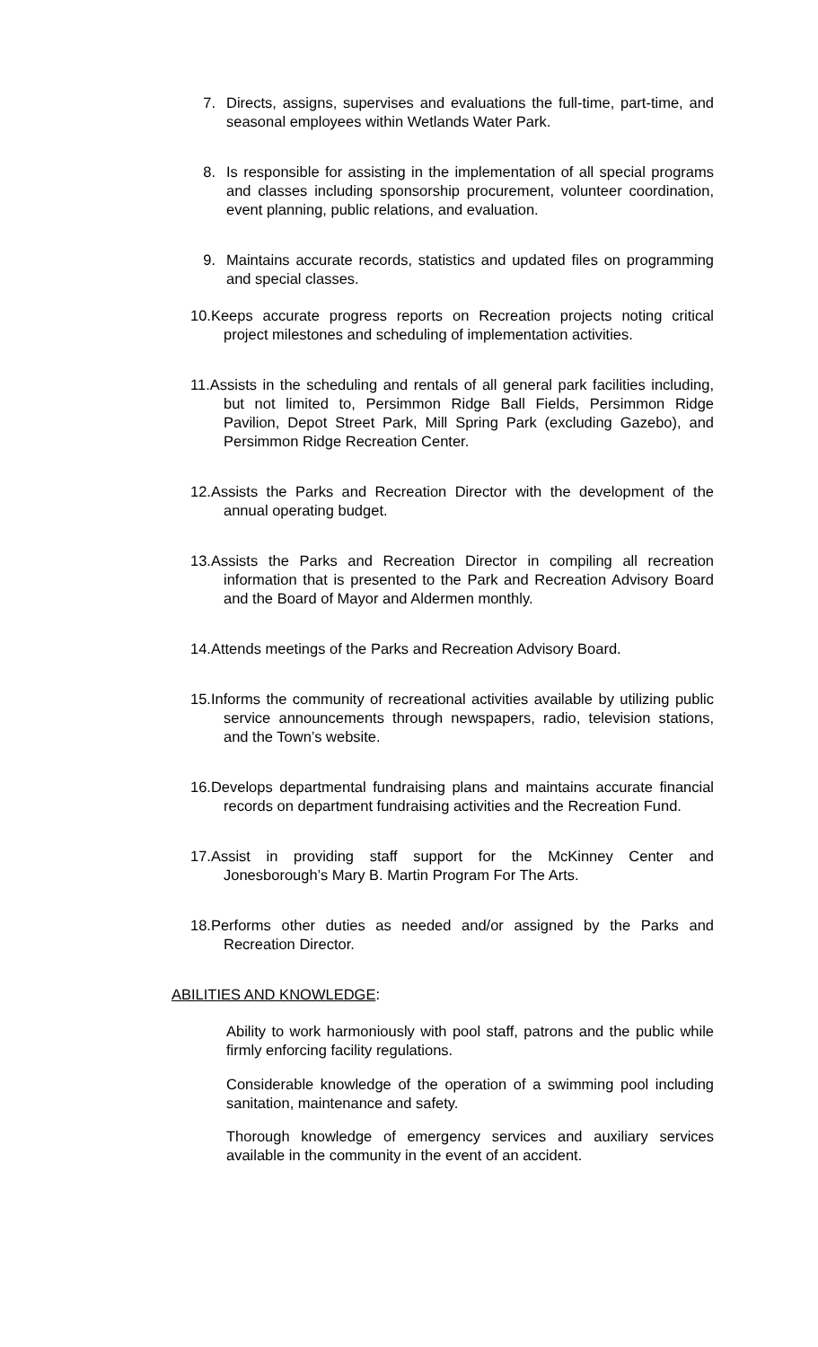7. Directs, assigns, supervises and evaluations the full-time, part-time, and seasonal employees within Wetlands Water Park.
8. Is responsible for assisting in the implementation of all special programs and classes including sponsorship procurement, volunteer coordination, event planning, public relations, and evaluation.
9. Maintains accurate records, statistics and updated files on programming and special classes.
10.Keeps accurate progress reports on Recreation projects noting critical project milestones and scheduling of implementation activities.
11.Assists in the scheduling and rentals of all general park facilities including, but not limited to, Persimmon Ridge Ball Fields, Persimmon Ridge Pavilion, Depot Street Park, Mill Spring Park (excluding Gazebo), and Persimmon Ridge Recreation Center.
12.Assists the Parks and Recreation Director with the development of the annual operating budget.
13.Assists the Parks and Recreation Director in compiling all recreation information that is presented to the Park and Recreation Advisory Board and the Board of Mayor and Aldermen monthly.
14.Attends meetings of the Parks and Recreation Advisory Board.
15.Informs the community of recreational activities available by utilizing public service announcements through newspapers, radio, television stations, and the Town’s website.
16.Develops departmental fundraising plans and maintains accurate financial records on department fundraising activities and the Recreation Fund.
17.Assist in providing staff support for the McKinney Center and Jonesborough’s Mary B. Martin Program For The Arts.
18.Performs other duties as needed and/or assigned by the Parks and Recreation Director.
ABILITIES AND KNOWLEDGE:
Ability to work harmoniously with pool staff, patrons and the public while firmly enforcing facility regulations.
Considerable knowledge of the operation of a swimming pool including sanitation, maintenance and safety.
Thorough knowledge of emergency services and auxiliary services available in the community in the event of an accident.